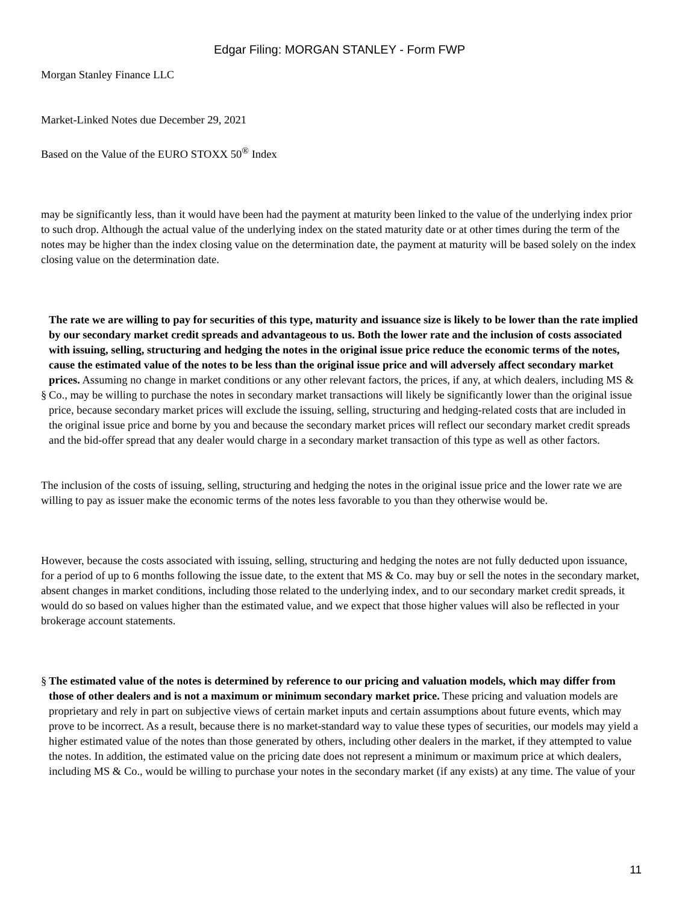Edgar Filing: MORGAN STANLEY - Form FWP
Morgan Stanley Finance LLC
Market-Linked Notes due December 29, 2021
Based on the Value of the EURO STOXX 50<sup>®</sup> Index
may be significantly less, than it would have been had the payment at maturity been linked to the value of the underlying index prior to such drop. Although the actual value of the underlying index on the stated maturity date or at other times during the term of the notes may be higher than the index closing value on the determination date, the payment at maturity will be based solely on the index closing value on the determination date.
§
The rate we are willing to pay for securities of this type, maturity and issuance size is likely to be lower than the rate implied by our secondary market credit spreads and advantageous to us. Both the lower rate and the inclusion of costs associated with issuing, selling, structuring and hedging the notes in the original issue price reduce the economic terms of the notes, cause the estimated value of the notes to be less than the original issue price and will adversely affect secondary market prices. Assuming no change in market conditions or any other relevant factors, the prices, if any, at which dealers, including MS & Co., may be willing to purchase the notes in secondary market transactions will likely be significantly lower than the original issue price, because secondary market prices will exclude the issuing, selling, structuring and hedging-related costs that are included in the original issue price and borne by you and because the secondary market prices will reflect our secondary market credit spreads and the bid-offer spread that any dealer would charge in a secondary market transaction of this type as well as other factors.
The inclusion of the costs of issuing, selling, structuring and hedging the notes in the original issue price and the lower rate we are willing to pay as issuer make the economic terms of the notes less favorable to you than they otherwise would be.
However, because the costs associated with issuing, selling, structuring and hedging the notes are not fully deducted upon issuance, for a period of up to 6 months following the issue date, to the extent that MS & Co. may buy or sell the notes in the secondary market, absent changes in market conditions, including those related to the underlying index, and to our secondary market credit spreads, it would do so based on values higher than the estimated value, and we expect that those higher values will also be reflected in your brokerage account statements.
§ The estimated value of the notes is determined by reference to our pricing and valuation models, which may differ from those of other dealers and is not a maximum or minimum secondary market price. These pricing and valuation models are proprietary and rely in part on subjective views of certain market inputs and certain assumptions about future events, which may prove to be incorrect. As a result, because there is no market-standard way to value these types of securities, our models may yield a higher estimated value of the notes than those generated by others, including other dealers in the market, if they attempted to value the notes. In addition, the estimated value on the pricing date does not represent a minimum or maximum price at which dealers, including MS & Co., would be willing to purchase your notes in the secondary market (if any exists) at any time. The value of your
11